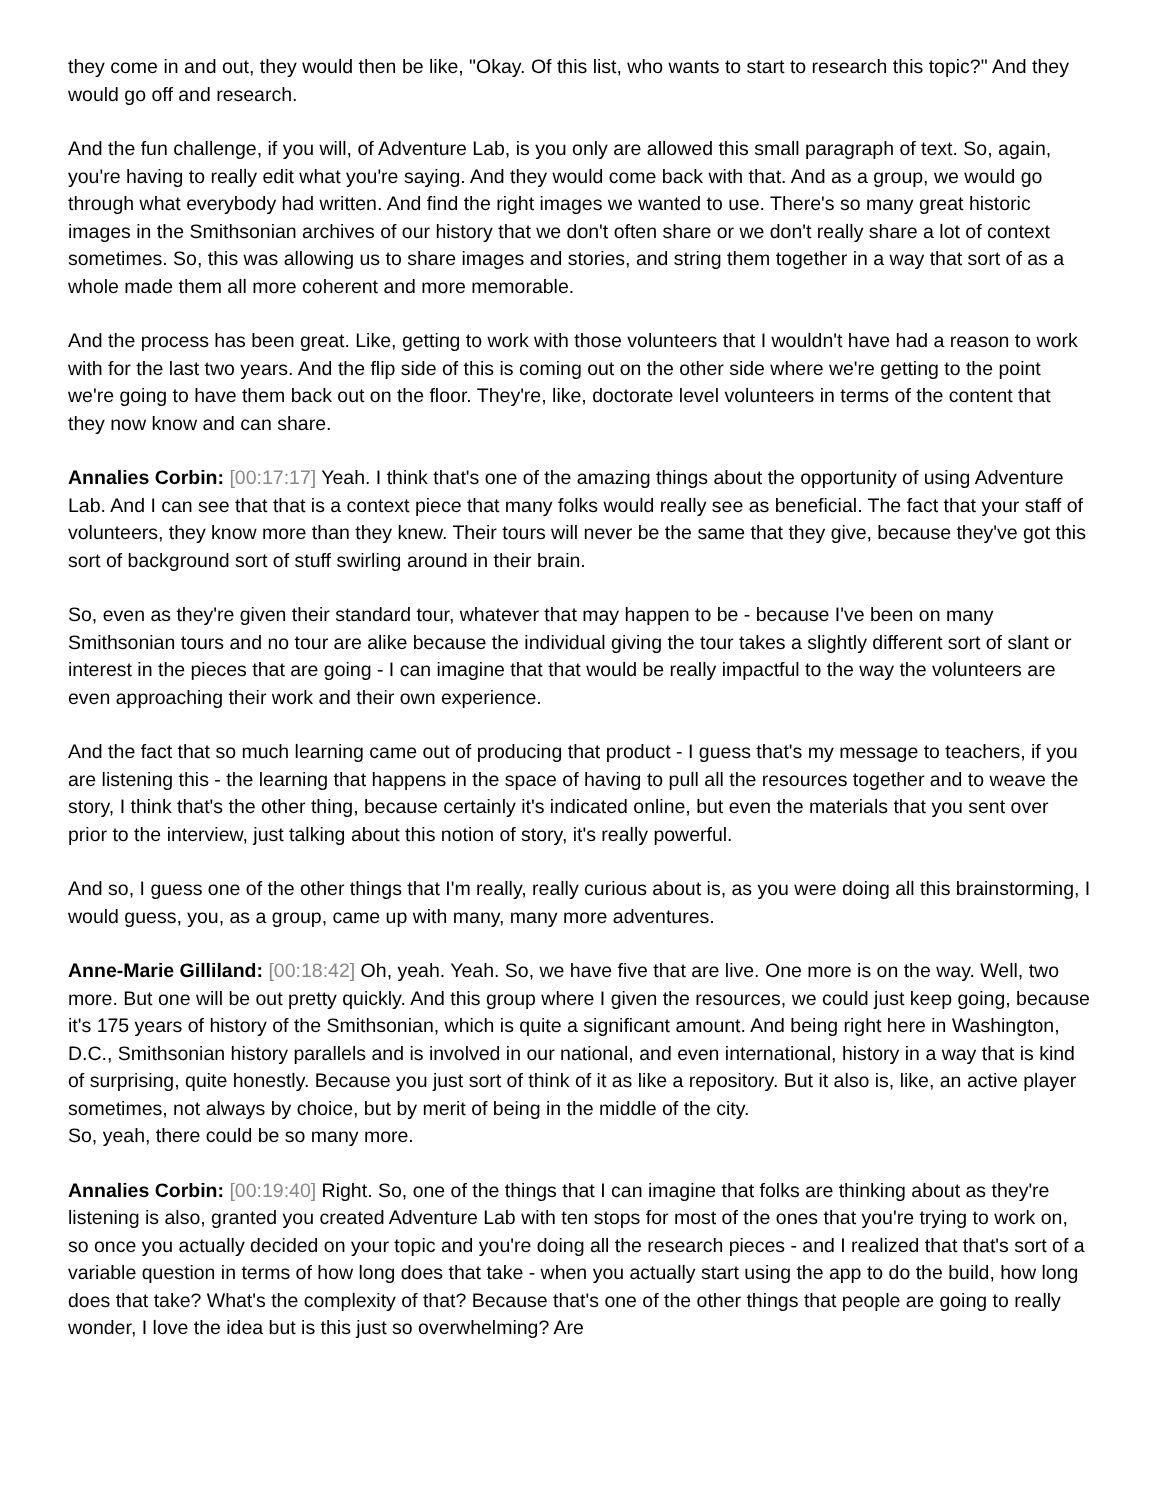they come in and out, they would then be like, "Okay. Of this list, who wants to start to research this topic?" And they would go off and research.
And the fun challenge, if you will, of Adventure Lab, is you only are allowed this small paragraph of text. So, again, you're having to really edit what you're saying. And they would come back with that. And as a group, we would go through what everybody had written. And find the right images we wanted to use. There's so many great historic images in the Smithsonian archives of our history that we don't often share or we don't really share a lot of context sometimes. So, this was allowing us to share images and stories, and string them together in a way that sort of as a whole made them all more coherent and more memorable.
And the process has been great. Like, getting to work with those volunteers that I wouldn't have had a reason to work with for the last two years. And the flip side of this is coming out on the other side where we're getting to the point we're going to have them back out on the floor. They're, like, doctorate level volunteers in terms of the content that they now know and can share.
Annalies Corbin: [00:17:17] Yeah. I think that's one of the amazing things about the opportunity of using Adventure Lab. And I can see that that is a context piece that many folks would really see as beneficial. The fact that your staff of volunteers, they know more than they knew. Their tours will never be the same that they give, because they've got this sort of background sort of stuff swirling around in their brain.
So, even as they're given their standard tour, whatever that may happen to be - because I've been on many Smithsonian tours and no tour are alike because the individual giving the tour takes a slightly different sort of slant or interest in the pieces that are going - I can imagine that that would be really impactful to the way the volunteers are even approaching their work and their own experience.
And the fact that so much learning came out of producing that product - I guess that's my message to teachers, if you are listening this - the learning that happens in the space of having to pull all the resources together and to weave the story, I think that's the other thing, because certainly it's indicated online, but even the materials that you sent over prior to the interview, just talking about this notion of story, it's really powerful.
And so, I guess one of the other things that I'm really, really curious about is, as you were doing all this brainstorming, I would guess, you, as a group, came up with many, many more adventures.
Anne-Marie Gilliland: [00:18:42] Oh, yeah. Yeah. So, we have five that are live. One more is on the way. Well, two more. But one will be out pretty quickly. And this group where I given the resources, we could just keep going, because it's 175 years of history of the Smithsonian, which is quite a significant amount. And being right here in Washington, D.C., Smithsonian history parallels and is involved in our national, and even international, history in a way that is kind of surprising, quite honestly. Because you just sort of think of it as like a repository. But it also is, like, an active player sometimes, not always by choice, but by merit of being in the middle of the city.
So, yeah, there could be so many more.
Annalies Corbin: [00:19:40] Right. So, one of the things that I can imagine that folks are thinking about as they're listening is also, granted you created Adventure Lab with ten stops for most of the ones that you're trying to work on, so once you actually decided on your topic and you're doing all the research pieces - and I realized that that's sort of a variable question in terms of how long does that take - when you actually start using the app to do the build, how long does that take? What's the complexity of that? Because that's one of the other things that people are going to really wonder, I love the idea but is this just so overwhelming? Are